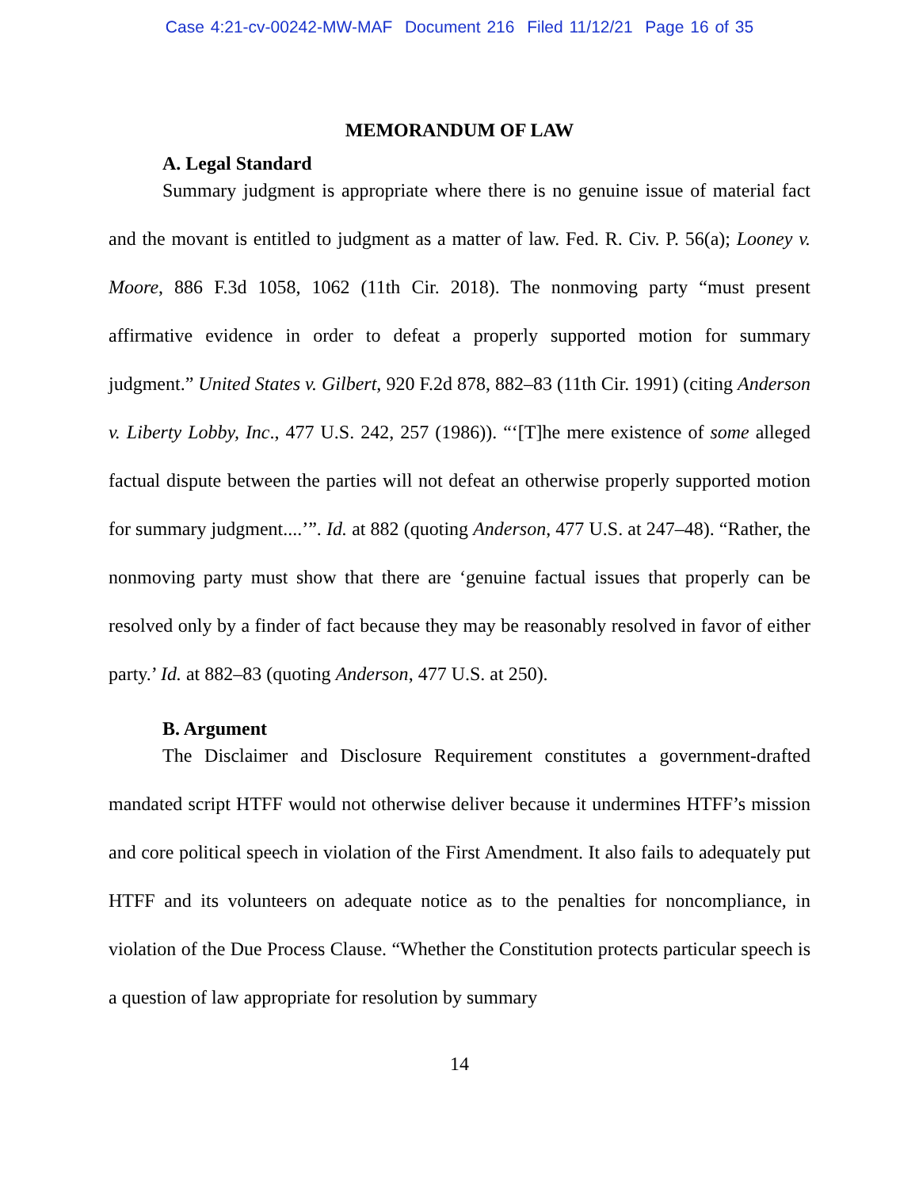Case 4:21-cv-00242-MW-MAF Document 216 Filed 11/12/21 Page 16 of 35
MEMORANDUM OF LAW
A. Legal Standard
Summary judgment is appropriate where there is no genuine issue of material fact and the movant is entitled to judgment as a matter of law. Fed. R. Civ. P. 56(a); Looney v. Moore, 886 F.3d 1058, 1062 (11th Cir. 2018). The nonmoving party “must present affirmative evidence in order to defeat a properly supported motion for summary judgment.” United States v. Gilbert, 920 F.2d 878, 882–83 (11th Cir. 1991) (citing Anderson v. Liberty Lobby, Inc., 477 U.S. 242, 257 (1986)). “‘[T]he mere existence of some alleged factual dispute between the parties will not defeat an otherwise properly supported motion for summary judgment....’”. Id. at 882 (quoting Anderson, 477 U.S. at 247–48). “Rather, the nonmoving party must show that there are ‘genuine factual issues that properly can be resolved only by a finder of fact because they may be reasonably resolved in favor of either party.’ Id. at 882–83 (quoting Anderson, 477 U.S. at 250).
B. Argument
The Disclaimer and Disclosure Requirement constitutes a government-drafted mandated script HTFF would not otherwise deliver because it undermines HTFF’s mission and core political speech in violation of the First Amendment. It also fails to adequately put HTFF and its volunteers on adequate notice as to the penalties for noncompliance, in violation of the Due Process Clause. “Whether the Constitution protects particular speech is a question of law appropriate for resolution by summary
14